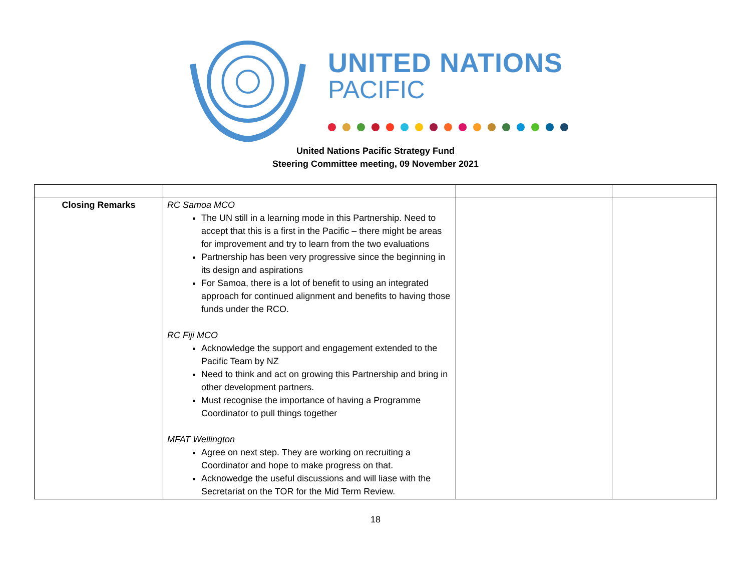UNITED NATIONS
PACIFIC
United Nations Pacific Strategy Fund
Steering Committee meeting, 09 November 2021
| Closing Remarks | RC Samoa MCO The UN still in a learning mode in this Partnership. Need to accept that this is a first in the Pacific – there might be areas for improvement and try to learn from the two evaluations Partnership has been very progressive since the beginning in its design and aspirations For Samoa, there is a lot of benefit to using an integrated approach for continued alignment and benefits to having those funds under the RCO. RC Fiji MCO Acknowledge the support and engagement extended to the Pacific Team by NZ Need to think and act on growing this Partnership and bring in other development partners. Must recognise the importance of having a Programme Coordinator to pull things together MFAT Wellington Agree on next step. They are working on recruiting a Coordinator and hope to make progress on that. Acknowedge the useful discussions and will liase with the Secretariat on the TOR for the Mid Term Review. | | |
18